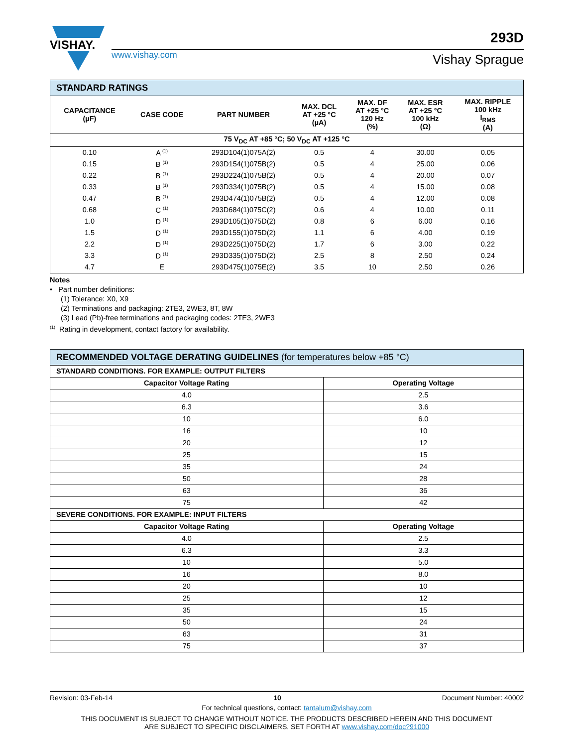VISHAY.
www.vishay.com
293D
Vishay Sprague
| STANDARD RATINGS | | | | | | |
| --- | --- | --- | --- | --- | --- | --- |
| CAPACITANCE (µF) | CASE CODE | PART NUMBER | MAX. DCL AT +25 °C (µA) | MAX. DF AT +25 °C 120 Hz (%) | MAX. ESR AT +25 °C 100 kHz (Ω) | MAX. RIPPLE 100 kHz I<sub>RMS</sub> (A) |
| 75 V<sub>DC</sub> AT +85 °C; 50 V<sub>DC</sub> AT +125 °C | | | | | | |
| 0.10 | A <sup>(1)</sup> | 293D104(1)075A(2) | 0.5 | 4 | 30.00 | 0.05 |
| 0.15 | B <sup>(1)</sup> | 293D154(1)075B(2) | 0.5 | 4 | 25.00 | 0.06 |
| 0.22 | B <sup>(1)</sup> | 293D224(1)075B(2) | 0.5 | 4 | 20.00 | 0.07 |
| 0.33 | B <sup>(1)</sup> | 293D334(1)075B(2) | 0.5 | 4 | 15.00 | 0.08 |
| 0.47 | B <sup>(1)</sup> | 293D474(1)075B(2) | 0.5 | 4 | 12.00 | 0.08 |
| 0.68 | C <sup>(1)</sup> | 293D684(1)075C(2) | 0.6 | 4 | 10.00 | 0.11 |
| 1.0 | D <sup>(1)</sup> | 293D105(1)075D(2) | 0.8 | 6 | 6.00 | 0.16 |
| 1.5 | D <sup>(1)</sup> | 293D155(1)075D(2) | 1.1 | 6 | 4.00 | 0.19 |
| 2.2 | D <sup>(1)</sup> | 293D225(1)075D(2) | 1.7 | 6 | 3.00 | 0.22 |
| 3.3 | D <sup>(1)</sup> | 293D335(1)075D(2) | 2.5 | 8 | 2.50 | 0.24 |
| 4.7 | E | 293D475(1)075E(2) | 3.5 | 10 | 2.50 | 0.26 |
Notes
• Part number definitions:
(1) Tolerance: X0, X9
(2) Terminations and packaging: 2TE3, 2WE3, 8T, 8W
(3) Lead (Pb)-free terminations and packaging codes: 2TE3, 2WE3
<sup>(1)</sup> Rating in development, contact factory for availability.
| RECOMMENDED VOLTAGE DERATING GUIDELINES (for temperatures below +85 °C) | |
| --- | --- |
| STANDARD CONDITIONS. FOR EXAMPLE: OUTPUT FILTERS | |
| Capacitor Voltage Rating | Operating Voltage |
| 4.0 | 2.5 |
| 6.3 | 3.6 |
| 10 | 6.0 |
| 16 | 10 |
| 20 | 12 |
| 25 | 15 |
| 35 | 24 |
| 50 | 28 |
| 63 | 36 |
| 75 | 42 |
| SEVERE CONDITIONS. FOR EXAMPLE: INPUT FILTERS | |
| Capacitor Voltage Rating | Operating Voltage |
| 4.0 | 2.5 |
| 6.3 | 3.3 |
| 10 | 5.0 |
| 16 | 8.0 |
| 20 | 10 |
| 25 | 12 |
| 35 | 15 |
| 50 | 24 |
| 63 | 31 |
| 75 | 37 |
Revision: 03-Feb-14 10 Document Number: 40002
For technical questions, contact: tantalum@vishay.com
THIS DOCUMENT IS SUBJECT TO CHANGE WITHOUT NOTICE. THE PRODUCTS DESCRIBED HEREIN AND THIS DOCUMENT
ARE SUBJECT TO SPECIFIC DISCLAIMERS, SET FORTH AT www.vishay.com/doc?91000